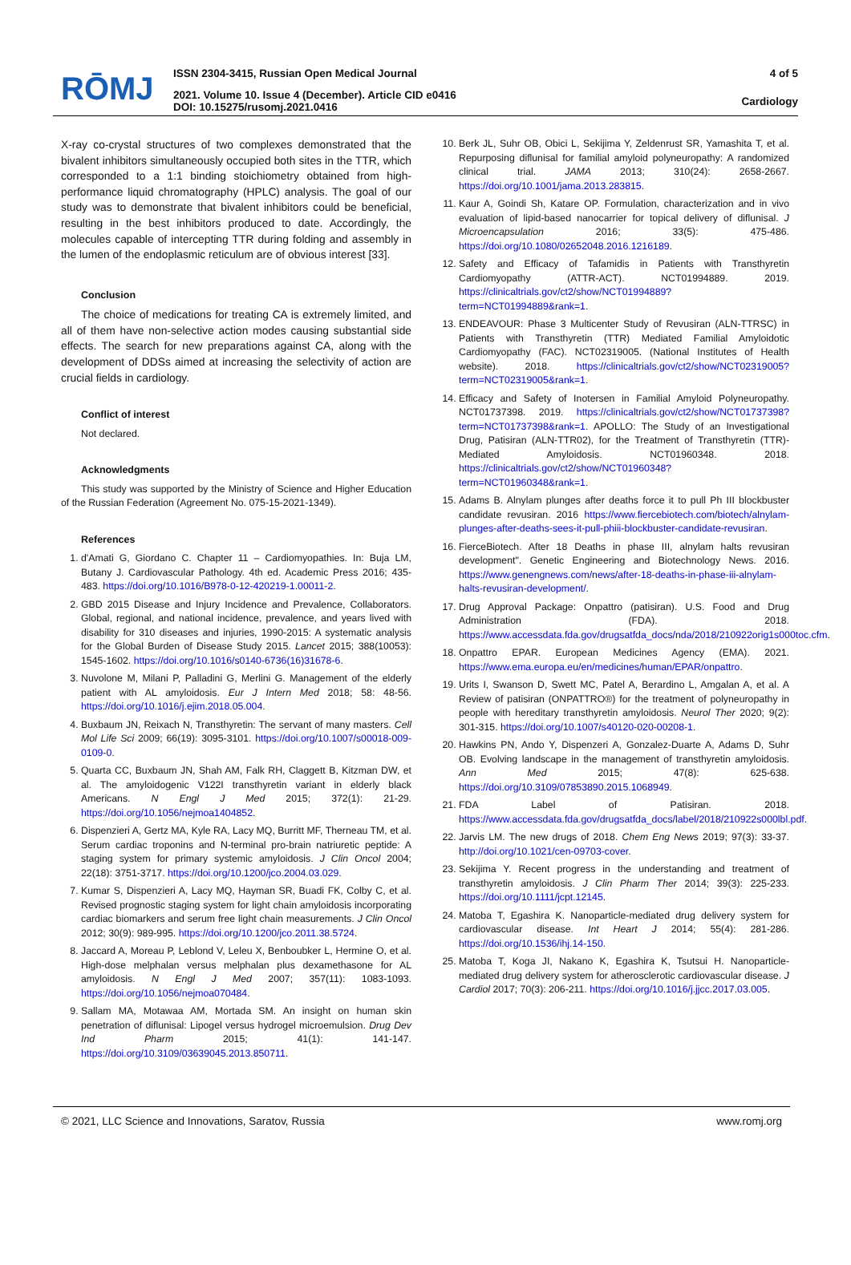RŌMJ
ISSN 2304-3415, Russian Open Medical Journal
2021. Volume 10. Issue 4 (December). Article CID e0416
DOI: 10.15275/rusomj.2021.0416
4 of 5
Cardiology
X-ray co-crystal structures of two complexes demonstrated that the bivalent inhibitors simultaneously occupied both sites in the TTR, which corresponded to a 1:1 binding stoichiometry obtained from high-performance liquid chromatography (HPLC) analysis. The goal of our study was to demonstrate that bivalent inhibitors could be beneficial, resulting in the best inhibitors produced to date. Accordingly, the molecules capable of intercepting TTR during folding and assembly in the lumen of the endoplasmic reticulum are of obvious interest [33].
Conclusion
The choice of medications for treating CA is extremely limited, and all of them have non-selective action modes causing substantial side effects. The search for new preparations against CA, along with the development of DDSs aimed at increasing the selectivity of action are crucial fields in cardiology.
Conflict of interest
Not declared.
Acknowledgments
This study was supported by the Ministry of Science and Higher Education of the Russian Federation (Agreement No. 075-15-2021-1349).
References
1. d'Amati G, Giordano C. Chapter 11 – Cardiomyopathies. In: Buja LM, Butany J. Cardiovascular Pathology. 4th ed. Academic Press 2016; 435-483. https://doi.org/10.1016/B978-0-12-420219-1.00011-2.
2. GBD 2015 Disease and Injury Incidence and Prevalence, Collaborators. Global, regional, and national incidence, prevalence, and years lived with disability for 310 diseases and injuries, 1990-2015: A systematic analysis for the Global Burden of Disease Study 2015. Lancet 2015; 388(10053): 1545-1602. https://doi.org/10.1016/s0140-6736(16)31678-6.
3. Nuvolone M, Milani P, Palladini G, Merlini G. Management of the elderly patient with AL amyloidosis. Eur J Intern Med 2018; 58: 48-56. https://doi.org/10.1016/j.ejim.2018.05.004.
4. Buxbaum JN, Reixach N, Transthyretin: The servant of many masters. Cell Mol Life Sci 2009; 66(19): 3095-3101. https://doi.org/10.1007/s00018-009-0109-0.
5. Quarta CC, Buxbaum JN, Shah AM, Falk RH, Claggett B, Kitzman DW, et al. The amyloidogenic V122I transthyretin variant in elderly black Americans. N Engl J Med 2015; 372(1): 21-29. https://doi.org/10.1056/nejmoa1404852.
6. Dispenzieri A, Gertz MA, Kyle RA, Lacy MQ, Burritt MF, Therneau TM, et al. Serum cardiac troponins and N-terminal pro-brain natriuretic peptide: A staging system for primary systemic amyloidosis. J Clin Oncol 2004; 22(18): 3751-3717. https://doi.org/10.1200/jco.2004.03.029.
7. Kumar S, Dispenzieri A, Lacy MQ, Hayman SR, Buadi FK, Colby C, et al. Revised prognostic staging system for light chain amyloidosis incorporating cardiac biomarkers and serum free light chain measurements. J Clin Oncol 2012; 30(9): 989-995. https://doi.org/10.1200/jco.2011.38.5724.
8. Jaccard A, Moreau P, Leblond V, Leleu X, Benboubker L, Hermine O, et al. High-dose melphalan versus melphalan plus dexamethasone for AL amyloidosis. N Engl J Med 2007; 357(11): 1083-1093. https://doi.org/10.1056/nejmoa070484.
9. Sallam MA, Motawaa AM, Mortada SM. An insight on human skin penetration of diflunisal: Lipogel versus hydrogel microemulsion. Drug Dev Ind Pharm 2015; 41(1): 141-147. https://doi.org/10.3109/03639045.2013.850711.
10. Berk JL, Suhr OB, Obici L, Sekijima Y, Zeldenrust SR, Yamashita T, et al. Repurposing diflunisal for familial amyloid polyneuropathy: A randomized clinical trial. JAMA 2013; 310(24): 2658-2667. https://doi.org/10.1001/jama.2013.283815.
11. Kaur A, Goindi Sh, Katare OP. Formulation, characterization and in vivo evaluation of lipid-based nanocarrier for topical delivery of diflunisal. J Microencapsulation 2016; 33(5): 475-486. https://doi.org/10.1080/02652048.2016.1216189.
12. Safety and Efficacy of Tafamidis in Patients with Transthyretin Cardiomyopathy (ATTR-ACT). NCT01994889. 2019. https://clinicaltrials.gov/ct2/show/NCT01994889?term=NCT01994889&rank=1.
13. ENDEAVOUR: Phase 3 Multicenter Study of Revusiran (ALN-TTRSC) in Patients with Transthyretin (TTR) Mediated Familial Amyloidotic Cardiomyopathy (FAC). NCT02319005. (National Institutes of Health website). 2018. https://clinicaltrials.gov/ct2/show/NCT02319005?term=NCT02319005&rank=1.
14. Efficacy and Safety of Inotersen in Familial Amyloid Polyneuropathy. NCT01737398. 2019. https://clinicaltrials.gov/ct2/show/NCT01737398?term=NCT01737398&rank=1. APOLLO: The Study of an Investigational Drug, Patisiran (ALN-TTR02), for the Treatment of Transthyretin (TTR)-Mediated Amyloidosis. NCT01960348. 2018. https://clinicaltrials.gov/ct2/show/NCT01960348?term=NCT01960348&rank=1.
15. Adams B. Alnylam plunges after deaths force it to pull Ph III blockbuster candidate revusiran. 2016 https://www.fiercebiotech.com/biotech/alnylam-plunges-after-deaths-sees-it-pull-phiii-blockbuster-candidate-revusiran.
16. FierceBiotech. After 18 Deaths in phase III, alnylam halts revusiran development". Genetic Engineering and Biotechnology News. 2016. https://www.genengnews.com/news/after-18-deaths-in-phase-iii-alnylam-halts-revusiran-development/.
17. Drug Approval Package: Onpattro (patisiran). U.S. Food and Drug Administration (FDA). 2018. https://www.accessdata.fda.gov/drugsatfda_docs/nda/2018/210922orig1s000toc.cfm.
18. Onpattro EPAR. European Medicines Agency (EMA). 2021. https://www.ema.europa.eu/en/medicines/human/EPAR/onpattro.
19. Urits I, Swanson D, Swett MC, Patel A, Berardino L, Amgalan A, et al. A Review of patisiran (ONPATTRO®) for the treatment of polyneuropathy in people with hereditary transthyretin amyloidosis. Neurol Ther 2020; 9(2): 301-315. https://doi.org/10.1007/s40120-020-00208-1.
20. Hawkins PN, Ando Y, Dispenzeri A, Gonzalez-Duarte A, Adams D, Suhr OB. Evolving landscape in the management of transthyretin amyloidosis. Ann Med 2015; 47(8): 625-638. https://doi.org/10.3109/07853890.2015.1068949.
21. FDA Label of Patisiran. 2018. https://www.accessdata.fda.gov/drugsatfda_docs/label/2018/210922s000lbl.pdf.
22. Jarvis LM. The new drugs of 2018. Chem Eng News 2019; 97(3): 33-37. http://doi.org/10.1021/cen-09703-cover.
23. Sekijima Y. Recent progress in the understanding and treatment of transthyretin amyloidosis. J Clin Pharm Ther 2014; 39(3): 225-233. https://doi.org/10.1111/jcpt.12145.
24. Matoba T, Egashira K. Nanoparticle-mediated drug delivery system for cardiovascular disease. Int Heart J 2014; 55(4): 281-286. https://doi.org/10.1536/ihj.14-150.
25. Matoba T, Koga JI, Nakano K, Egashira K, Tsutsui H. Nanoparticle-mediated drug delivery system for atherosclerotic cardiovascular disease. J Cardiol 2017; 70(3): 206-211. https://doi.org/10.1016/j.jjcc.2017.03.005.
© 2021, LLC Science and Innovations, Saratov, Russia www.romj.org